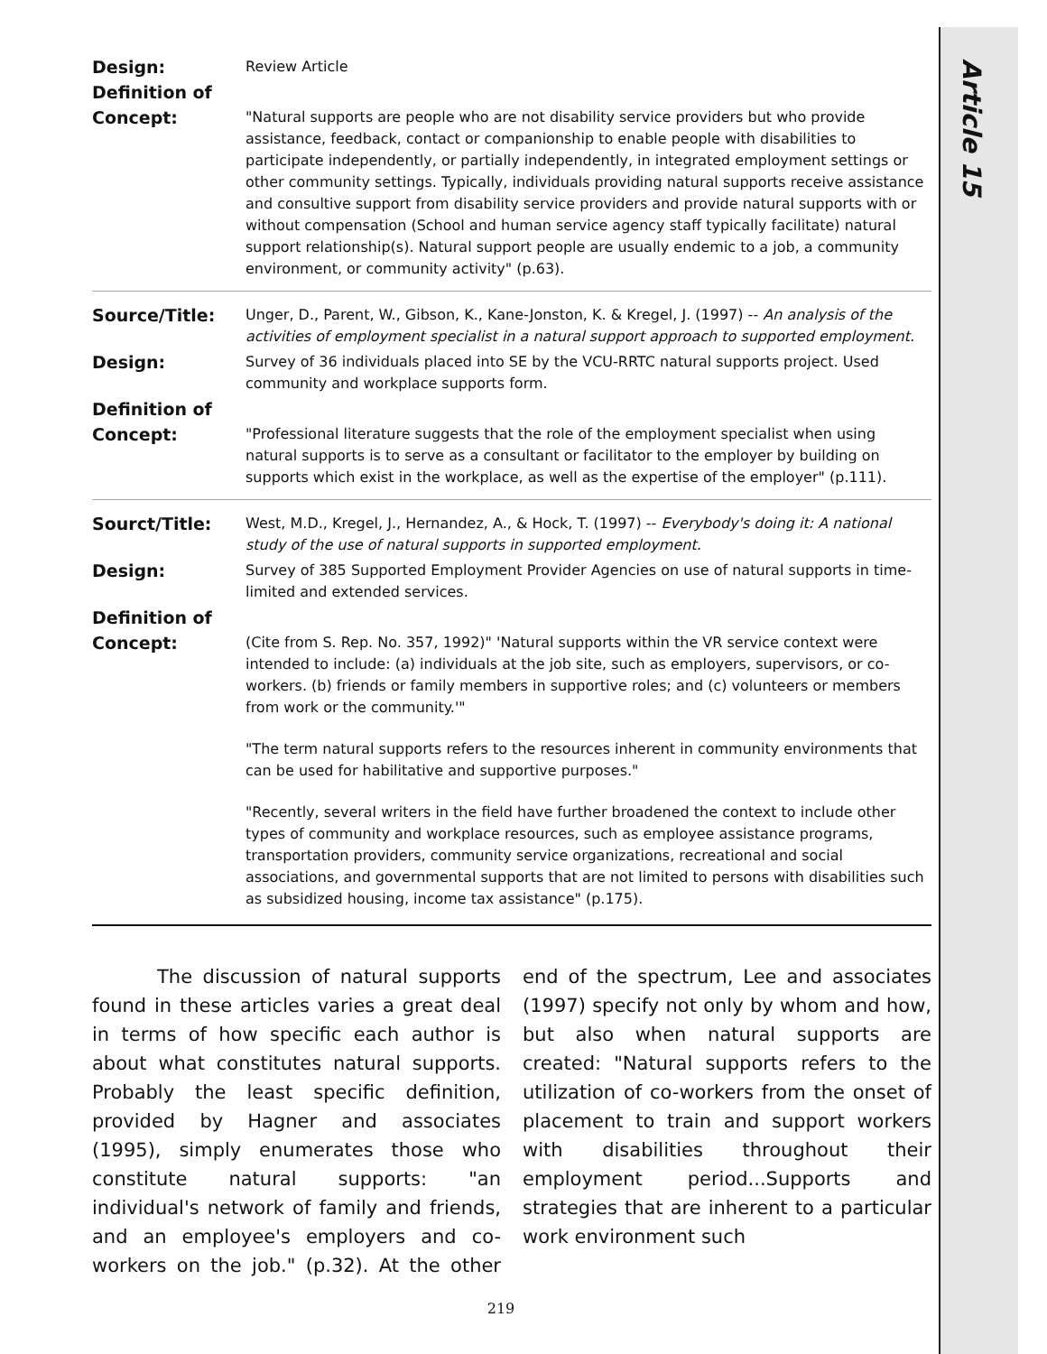Article 15
| Design: | Review Article |
| Definition of | |
| Concept: | "Natural supports are people who are not disability service providers but who provide assistance, feedback, contact or companionship to enable people with disabilities to participate independently, or partially independently, in integrated employment settings or other community settings. Typically, individuals providing natural supports receive assistance and consultive support from disability service providers and provide natural supports with or without compensation (School and human service agency staff typically facilitate) natural support relationship(s). Natural support people are usually endemic to a job, a community environment, or community activity" (p.63). |
| Source/Title: | Unger, D., Parent, W., Gibson, K., Kane-Jonston, K. & Kregel, J. (1997) -- An analysis of the activities of employment specialist in a natural support approach to supported employment. |
| Design: | Survey of 36 individuals placed into SE by the VCU-RRTC natural supports project. Used community and workplace supports form. |
| Definition of | |
| Concept: | "Professional literature suggests that the role of the employment specialist when using natural supports is to serve as a consultant or facilitator to the employer by building on supports which exist in the workplace, as well as the expertise of the employer" (p.111). |
| Sourct/Title: | West, M.D., Kregel, J., Hernandez, A., & Hock, T. (1997) -- Everybody's doing it: A national study of the use of natural supports in supported employment. |
| Design: | Survey of 385 Supported Employment Provider Agencies on use of natural supports in time-limited and extended services. |
| Definition of | |
| Concept: | (Cite from S. Rep. No. 357, 1992)" 'Natural supports within the VR service context were intended to include: (a) individuals at the job site, such as employers, supervisors, or co-workers. (b) friends or family members in supportive roles; and (c) volunteers or members from work or the community.'" "The term natural supports refers to the resources inherent in community environments that can be used for habilitative and supportive purposes." "Recently, several writers in the field have further broadened the context to include other types of community and workplace resources, such as employee assistance programs, transportation providers, community service organizations, recreational and social associations, and governmental supports that are not limited to persons with disabilities such as subsidized housing, income tax assistance" (p.175). |
The discussion of natural supports found in these articles varies a great deal in terms of how specific each author is about what constitutes natural supports. Probably the least specific definition, provided by Hagner and associates (1995), simply enumerates those who constitute natural supports: "an individual's network of family and friends, and an employee's employers and co-workers on the job." (p.32). At the other end of the spectrum, Lee and associates (1997) specify not only by whom and how, but also when natural supports are created: "Natural supports refers to the utilization of co-workers from the onset of placement to train and support workers with disabilities throughout their employment period...Supports and strategies that are inherent to a particular work environment such
219